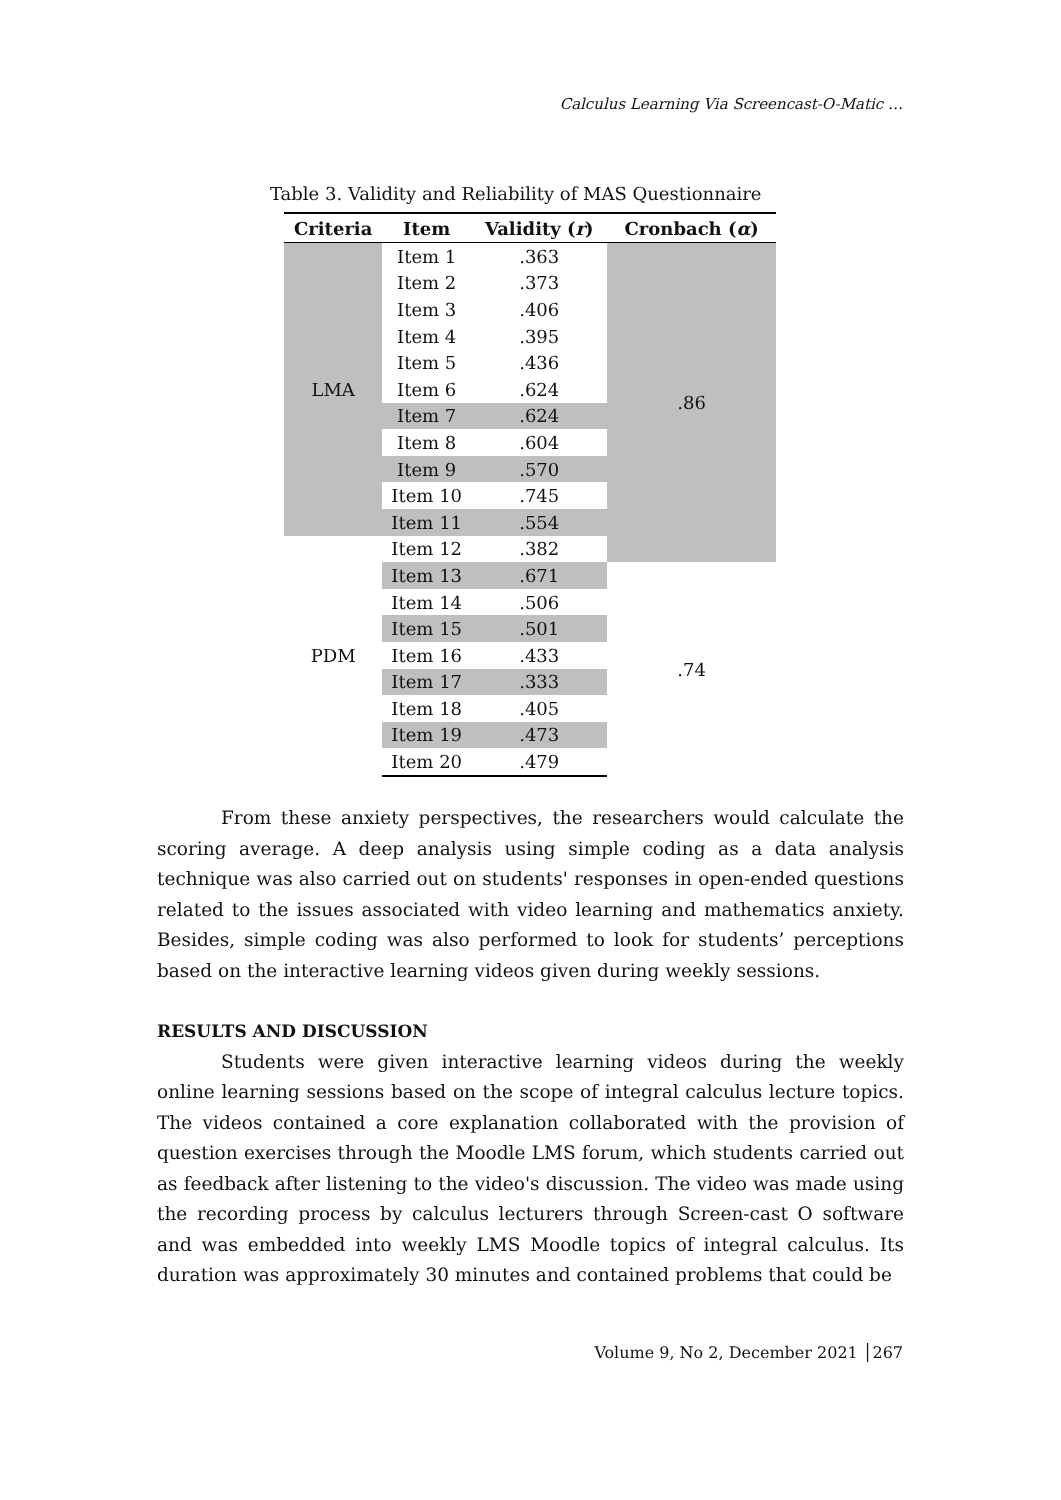Calculus Learning Via Screencast-O-Matic …
Table 3. Validity and Reliability of MAS Questionnaire
| Criteria | Item | Validity ( r ) | Cronbach ( α ) |
| --- | --- | --- | --- |
| LMA | Item 1 | .363 | .86 |
| | Item 2 | .373 | |
| | Item 3 | .406 | |
| | Item 4 | .395 | |
| | Item 5 | .436 | |
| | Item 6 | .624 | |
| | Item 7 | .624 | |
| | Item 8 | .604 | |
| | Item 9 | .570 | |
| | Item 10 | .745 | |
| | Item 11 | .554 | |
| PDM | Item 12 | .382 | |
| | Item 13 | .671 | .74 |
| | Item 14 | .506 | |
| | Item 15 | .501 | |
| | Item 16 | .433 | |
| | Item 17 | .333 | |
| | Item 18 | .405 | |
| | Item 19 | .473 | |
| | Item 20 | .479 | |
From these anxiety perspectives, the researchers would calculate the scoring average. A deep analysis using simple coding as a data analysis technique was also carried out on students' responses in open-ended questions related to the issues associated with video learning and mathematics anxiety. Besides, simple coding was also performed to look for students’ perceptions based on the interactive learning videos given during weekly sessions.
RESULTS AND DISCUSSION
Students were given interactive learning videos during the weekly online learning sessions based on the scope of integral calculus lecture topics. The videos contained a core explanation collaborated with the provision of question exercises through the Moodle LMS forum, which students carried out as feedback after listening to the video's discussion. The video was made using the recording process by calculus lecturers through Screen-cast O software and was embedded into weekly LMS Moodle topics of integral calculus. Its duration was approximately 30 minutes and contained problems that could be
Volume 9, No 2, December 2021 │267